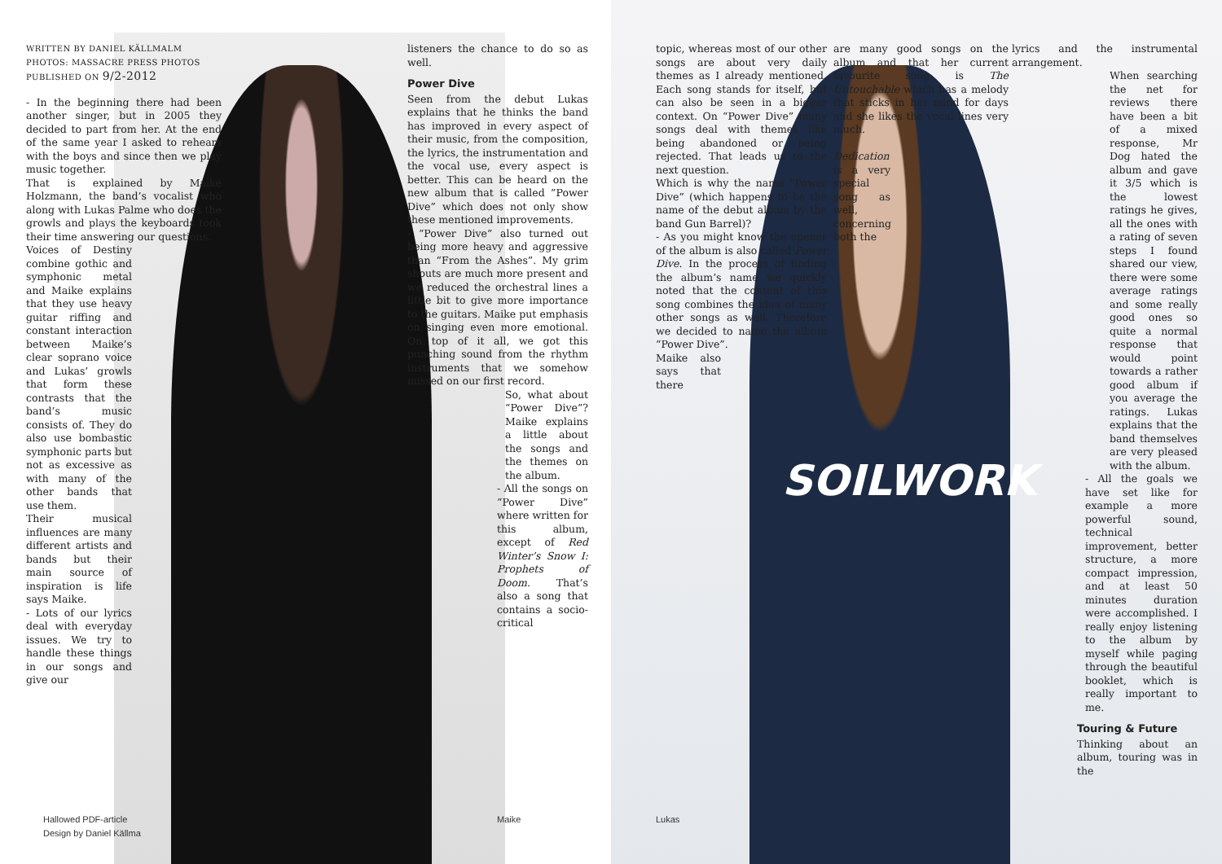WRITTEN BY DANIEL KÄLLMALM
PHOTOS: MASSACRE PRESS PHOTOS
PUBLISHED ON 9/2-2012
- In the beginning there had been another singer, but in 2005 they decided to part from her. At the end of the same year I asked to rehears with the boys and since then we play music together.
That is explained by Maike Holzmann, the band’s vocalist who along with Lukas Palme who does the growls and plays the keyboards took their time answering our questions.
Voices of Destiny combine gothic and symphonic metal and Maike explains that they use heavy guitar riffing and constant interaction between Maike’s clear soprano voice and Lukas’ growls that form these contrasts that the band’s music consists of. They do also use bombastic symphonic parts but not as excessive as with many of the other bands that use them.
Their musical influences are many different artists and bands but their main source of inspiration is life says Maike.
- Lots of our lyrics deal with everyday issues. We try to handle these things in our songs and give our
listeners the chance to do so as well.
Power Dive
Seen from the debut Lukas explains that he thinks the band has improved in every aspect of their music, from the composition, the lyrics, the instrumentation and the vocal use, every aspect is better. This can be heard on the new album that is called ”Power Dive” which does not only show these mentioned improvements.
- “Power Dive” also turned out being more heavy and aggressive than “From the Ashes”. My grim shouts are much more present and we reduced the orchestral lines a little bit to give more importance to the guitars. Maike put emphasis on singing even more emotional. On top of it all, we got this punching sound from the rhythm instruments that we somehow missed on our first record.
So, what about “Power Dive”? Maike explains a little about the songs and the themes on the album.
- All the songs on “Power Dive” where written for this album, except of Red Winter’s Snow I: Prophets of Doom. That’s also a song that contains a socio-critical
Hallowed PDF-article
Design by Daniel Källma
Maike
SOILWORK
topic, whereas most of our other songs are about very daily themes as I already mentioned. Each song stands for itself, but can also be seen in a bigger context. On “Power Dive” many songs deal with themes like being abandoned or being rejected. That leads us to the next question.
Which is why the name “Power Dive” (which happens to be the name of the debut album by the band Gun Barrel)?
- As you might know the opener of the album is also called Power Dive. In the process of finding the album’s name we quickly noted that the content of this song combines the idea of many other songs as well. Therefore we decided to name the album “Power Dive”.
Maike also says that there
are many good songs on the album and that her current favourite song is The Untouchable which has a melody that sticks in her mind for days and she likes the vocal lines very much.
- Dedication is a very special song as well, concerning both the
lyrics and the instrumental arrangement.
When searching the net for reviews there have been a bit of a mixed response, Mr Dog hated the album and gave it 3/5 which is the lowest ratings he gives, all the ones with a rating of seven steps I found shared our view, there were some average ratings and some really good ones so quite a normal response that would point towards a rather good album if you average the ratings. Lukas explains that the band themselves are very pleased with the album.
- All the goals we have set like for example a more powerful sound, technical improvement, better structure, a more compact impression, and at least 50 minutes duration were accomplished. I really enjoy listening to the album by myself while paging through the beautiful booklet, which is really important to me.
Touring & Future
Thinking about an album, touring was in the
Lukas